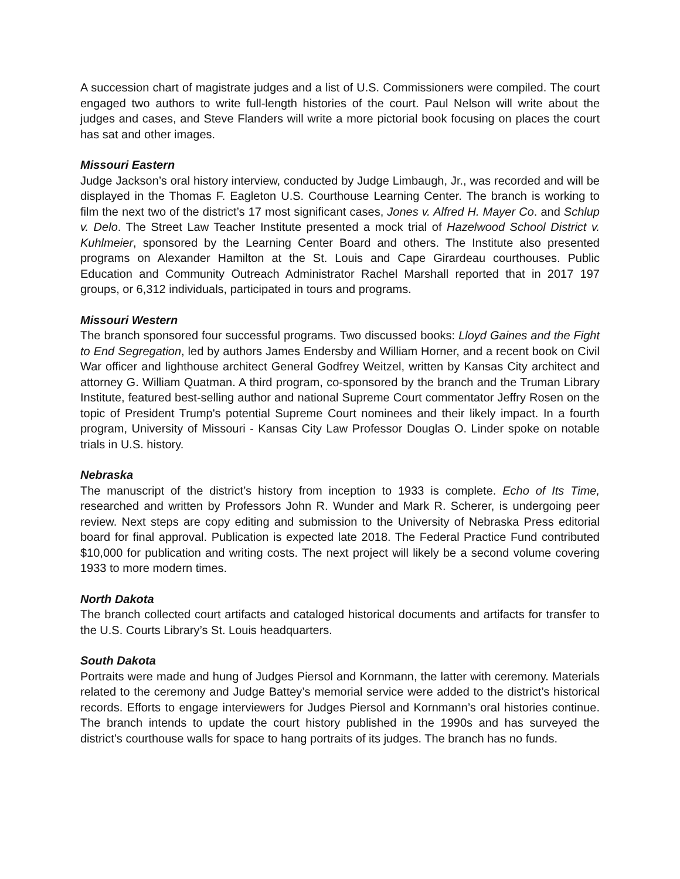A succession chart of magistrate judges and a list of U.S. Commissioners were compiled. The court engaged two authors to write full-length histories of the court. Paul Nelson will write about the judges and cases, and Steve Flanders will write a more pictorial book focusing on places the court has sat and other images.
Missouri Eastern
Judge Jackson’s oral history interview, conducted by Judge Limbaugh, Jr., was recorded and will be displayed in the Thomas F. Eagleton U.S. Courthouse Learning Center. The branch is working to film the next two of the district’s 17 most significant cases, Jones v. Alfred H. Mayer Co. and Schlup v. Delo. The Street Law Teacher Institute presented a mock trial of Hazelwood School District v. Kuhlmeier, sponsored by the Learning Center Board and others. The Institute also presented programs on Alexander Hamilton at the St. Louis and Cape Girardeau courthouses. Public Education and Community Outreach Administrator Rachel Marshall reported that in 2017 197 groups, or 6,312 individuals, participated in tours and programs.
Missouri Western
The branch sponsored four successful programs. Two discussed books: Lloyd Gaines and the Fight to End Segregation, led by authors James Endersby and William Horner, and a recent book on Civil War officer and lighthouse architect General Godfrey Weitzel, written by Kansas City architect and attorney G. William Quatman. A third program, co-sponsored by the branch and the Truman Library Institute, featured best-selling author and national Supreme Court commentator Jeffry Rosen on the topic of President Trump's potential Supreme Court nominees and their likely impact. In a fourth program, University of Missouri - Kansas City Law Professor Douglas O. Linder spoke on notable trials in U.S. history.
Nebraska
The manuscript of the district’s history from inception to 1933 is complete. Echo of Its Time, researched and written by Professors John R. Wunder and Mark R. Scherer, is undergoing peer review. Next steps are copy editing and submission to the University of Nebraska Press editorial board for final approval. Publication is expected late 2018. The Federal Practice Fund contributed $10,000 for publication and writing costs. The next project will likely be a second volume covering 1933 to more modern times.
North Dakota
The branch collected court artifacts and cataloged historical documents and artifacts for transfer to the U.S. Courts Library’s St. Louis headquarters.
South Dakota
Portraits were made and hung of Judges Piersol and Kornmann, the latter with ceremony. Materials related to the ceremony and Judge Battey’s memorial service were added to the district’s historical records. Efforts to engage interviewers for Judges Piersol and Kornmann’s oral histories continue. The branch intends to update the court history published in the 1990s and has surveyed the district’s courthouse walls for space to hang portraits of its judges. The branch has no funds.